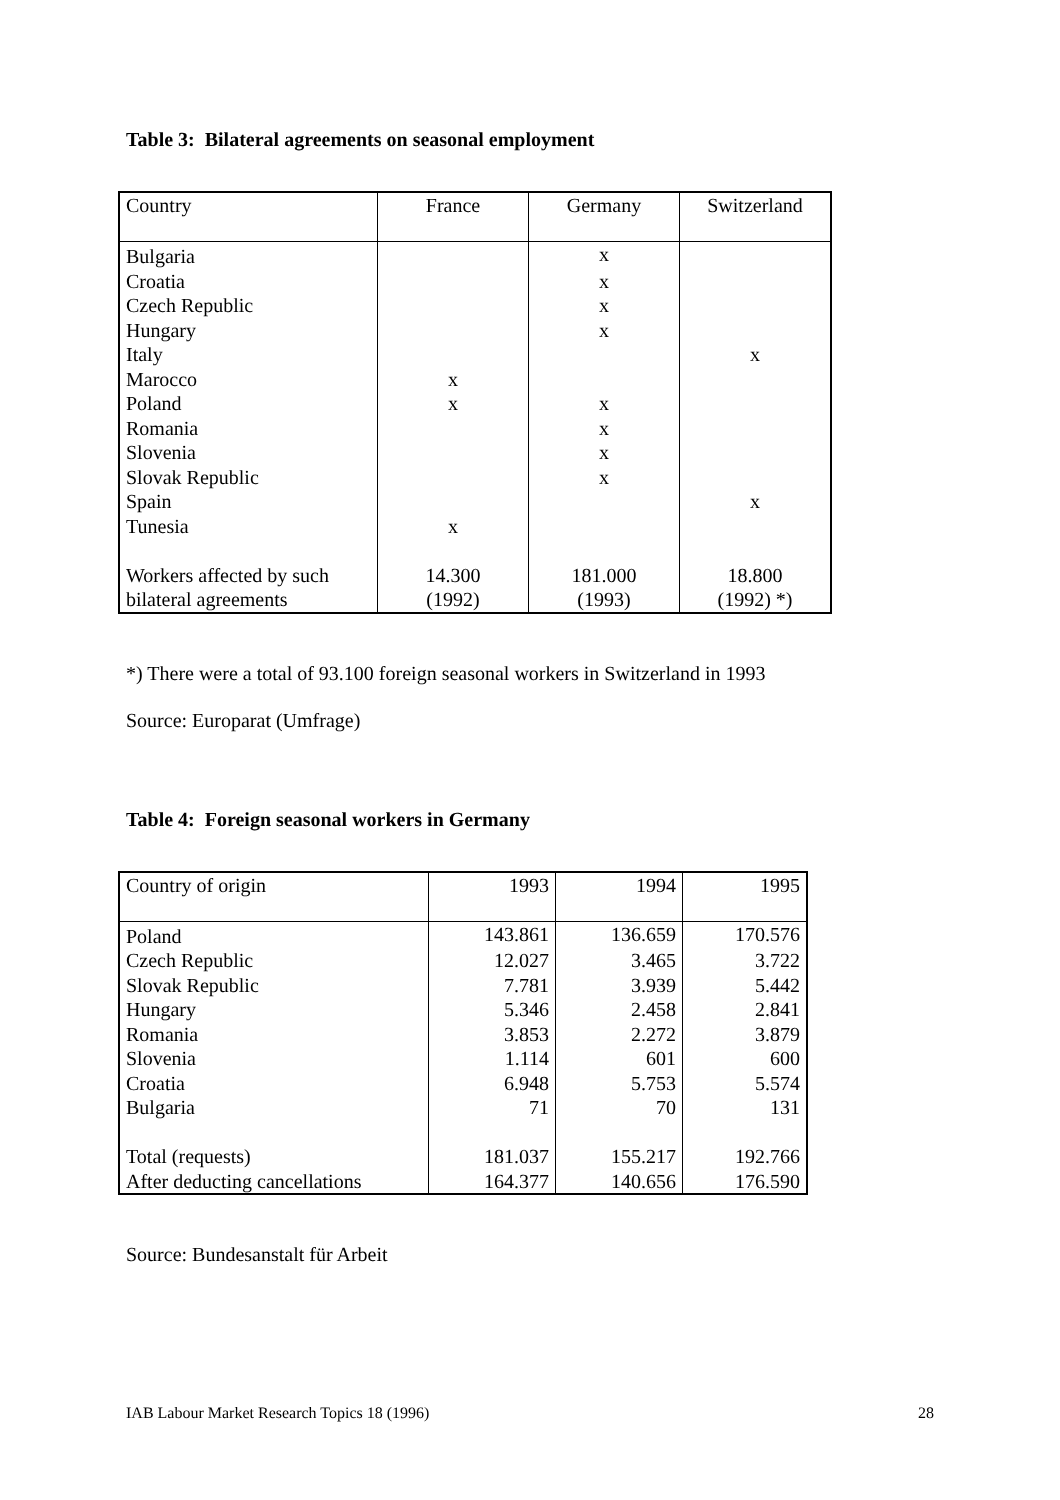Table 3: Bilateral agreements on seasonal employment
| Country | France | Germany | Switzerland |
| Bulgaria | | x | |
| Croatia | | x | |
| Czech Republic | | x | |
| Hungary | | x | |
| Italy | | | x |
| Marocco | x | | |
| Poland | x | x | |
| Romania | | x | |
| Slovenia | | x | |
| Slovak Republic | | x | |
| Spain | | | x |
| Tunesia | x | | |
| Workers affected by such | 14.300 | 181.000 | 18.800 |
| bilateral agreements | (1992) | (1993) | (1992) *) |
*) There were a total of 93.100 foreign seasonal workers in Switzerland in 1993
Source: Europarat (Umfrage)
Table 4: Foreign seasonal workers in Germany
| Country of origin | 1993 | 1994 | 1995 |
| Poland | 143.861 | 136.659 | 170.576 |
| Czech Republic | 12.027 | 3.465 | 3.722 |
| Slovak Republic | 7.781 | 3.939 | 5.442 |
| Hungary | 5.346 | 2.458 | 2.841 |
| Romania | 3.853 | 2.272 | 3.879 |
| Slovenia | 1.114 | 601 | 600 |
| Croatia | 6.948 | 5.753 | 5.574 |
| Bulgaria | 71 | 70 | 131 |
| Total (requests) | 181.037 | 155.217 | 192.766 |
| After deducting cancellations | 164.377 | 140.656 | 176.590 |
Source: Bundesanstalt für Arbeit
IAB Labour Market Research Topics 18 (1996) 28